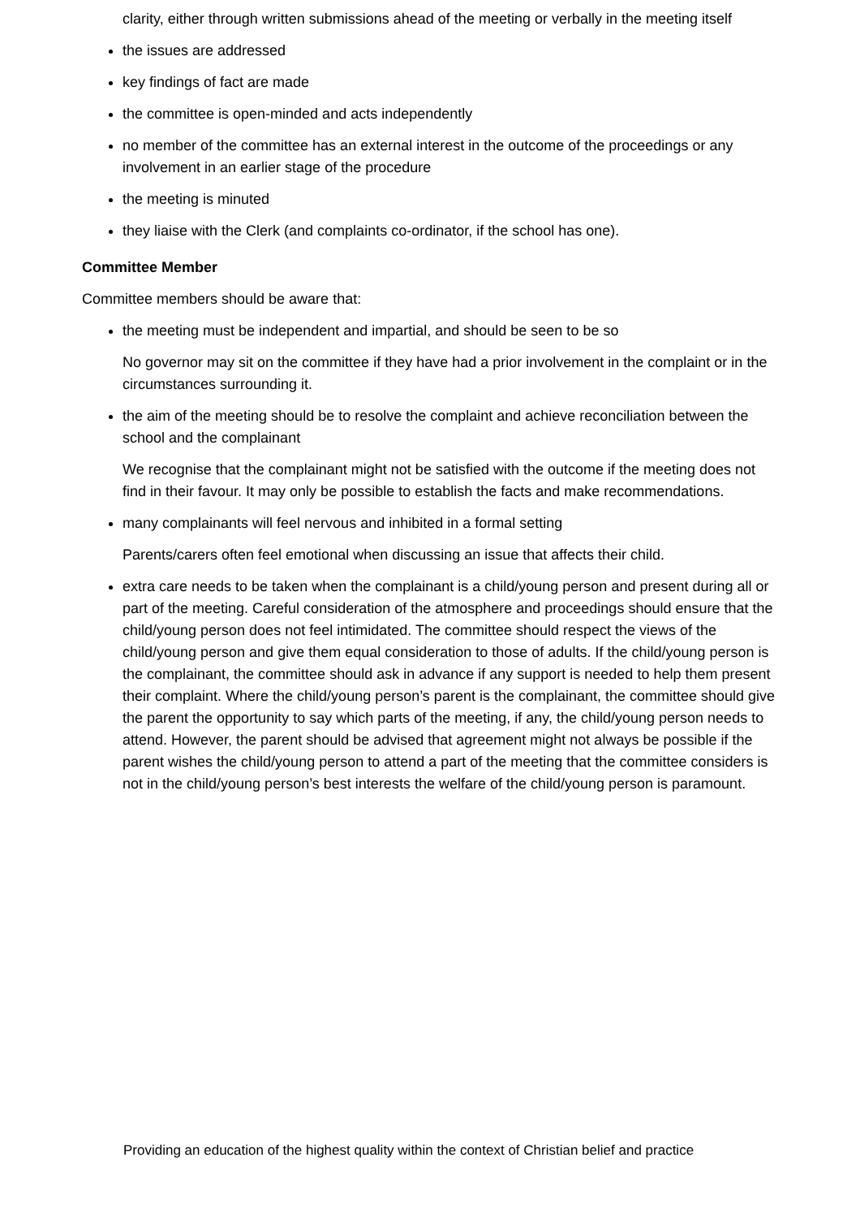clarity, either through written submissions ahead of the meeting or verbally in the meeting itself
the issues are addressed
key findings of fact are made
the committee is open-minded and acts independently
no member of the committee has an external interest in the outcome of the proceedings or any involvement in an earlier stage of the procedure
the meeting is minuted
they liaise with the Clerk (and complaints co-ordinator, if the school has one).
Committee Member
Committee members should be aware that:
the meeting must be independent and impartial, and should be seen to be so
No governor may sit on the committee if they have had a prior involvement in the complaint or in the circumstances surrounding it.
the aim of the meeting should be to resolve the complaint and achieve reconciliation between the school and the complainant
We recognise that the complainant might not be satisfied with the outcome if the meeting does not find in their favour. It may only be possible to establish the facts and make recommendations.
many complainants will feel nervous and inhibited in a formal setting
Parents/carers often feel emotional when discussing an issue that affects their child.
extra care needs to be taken when the complainant is a child/young person and present during all or part of the meeting. Careful consideration of the atmosphere and proceedings should ensure that the child/young person does not feel intimidated. The committee should respect the views of the child/young person and give them equal consideration to those of adults. If the child/young person is the complainant, the committee should ask in advance if any support is needed to help them present their complaint. Where the child/young person’s parent is the complainant, the committee should give the parent the opportunity to say which parts of the meeting, if any, the child/young person needs to attend. However, the parent should be advised that agreement might not always be possible if the parent wishes the child/young person to attend a part of the meeting that the committee considers is not in the child/young person’s best interests the welfare of the child/young person is paramount.
Providing an education of the highest quality within the context of Christian belief and practice